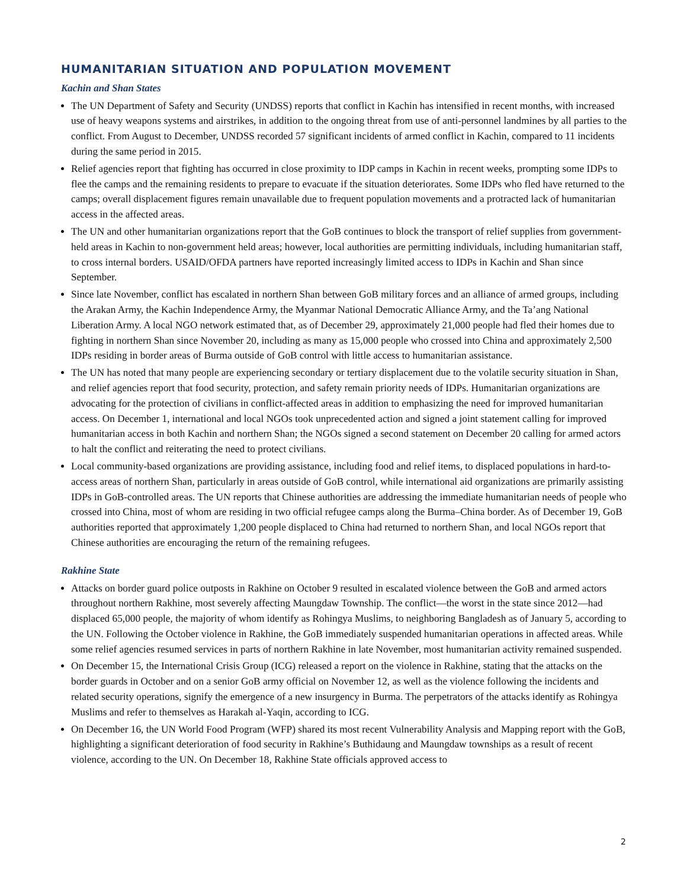HUMANITARIAN SITUATION AND POPULATION MOVEMENT
Kachin and Shan States
The UN Department of Safety and Security (UNDSS) reports that conflict in Kachin has intensified in recent months, with increased use of heavy weapons systems and airstrikes, in addition to the ongoing threat from use of anti-personnel landmines by all parties to the conflict. From August to December, UNDSS recorded 57 significant incidents of armed conflict in Kachin, compared to 11 incidents during the same period in 2015.
Relief agencies report that fighting has occurred in close proximity to IDP camps in Kachin in recent weeks, prompting some IDPs to flee the camps and the remaining residents to prepare to evacuate if the situation deteriorates. Some IDPs who fled have returned to the camps; overall displacement figures remain unavailable due to frequent population movements and a protracted lack of humanitarian access in the affected areas.
The UN and other humanitarian organizations report that the GoB continues to block the transport of relief supplies from government-held areas in Kachin to non-government held areas; however, local authorities are permitting individuals, including humanitarian staff, to cross internal borders. USAID/OFDA partners have reported increasingly limited access to IDPs in Kachin and Shan since September.
Since late November, conflict has escalated in northern Shan between GoB military forces and an alliance of armed groups, including the Arakan Army, the Kachin Independence Army, the Myanmar National Democratic Alliance Army, and the Ta’ang National Liberation Army. A local NGO network estimated that, as of December 29, approximately 21,000 people had fled their homes due to fighting in northern Shan since November 20, including as many as 15,000 people who crossed into China and approximately 2,500 IDPs residing in border areas of Burma outside of GoB control with little access to humanitarian assistance.
The UN has noted that many people are experiencing secondary or tertiary displacement due to the volatile security situation in Shan, and relief agencies report that food security, protection, and safety remain priority needs of IDPs. Humanitarian organizations are advocating for the protection of civilians in conflict-affected areas in addition to emphasizing the need for improved humanitarian access. On December 1, international and local NGOs took unprecedented action and signed a joint statement calling for improved humanitarian access in both Kachin and northern Shan; the NGOs signed a second statement on December 20 calling for armed actors to halt the conflict and reiterating the need to protect civilians.
Local community-based organizations are providing assistance, including food and relief items, to displaced populations in hard-to-access areas of northern Shan, particularly in areas outside of GoB control, while international aid organizations are primarily assisting IDPs in GoB-controlled areas. The UN reports that Chinese authorities are addressing the immediate humanitarian needs of people who crossed into China, most of whom are residing in two official refugee camps along the Burma–China border. As of December 19, GoB authorities reported that approximately 1,200 people displaced to China had returned to northern Shan, and local NGOs report that Chinese authorities are encouraging the return of the remaining refugees.
Rakhine State
Attacks on border guard police outposts in Rakhine on October 9 resulted in escalated violence between the GoB and armed actors throughout northern Rakhine, most severely affecting Maungdaw Township. The conflict—the worst in the state since 2012—had displaced 65,000 people, the majority of whom identify as Rohingya Muslims, to neighboring Bangladesh as of January 5, according to the UN. Following the October violence in Rakhine, the GoB immediately suspended humanitarian operations in affected areas. While some relief agencies resumed services in parts of northern Rakhine in late November, most humanitarian activity remained suspended.
On December 15, the International Crisis Group (ICG) released a report on the violence in Rakhine, stating that the attacks on the border guards in October and on a senior GoB army official on November 12, as well as the violence following the incidents and related security operations, signify the emergence of a new insurgency in Burma. The perpetrators of the attacks identify as Rohingya Muslims and refer to themselves as Harakah al-Yaqin, according to ICG.
On December 16, the UN World Food Program (WFP) shared its most recent Vulnerability Analysis and Mapping report with the GoB, highlighting a significant deterioration of food security in Rakhine’s Buthidaung and Maungdaw townships as a result of recent violence, according to the UN. On December 18, Rakhine State officials approved access to
2